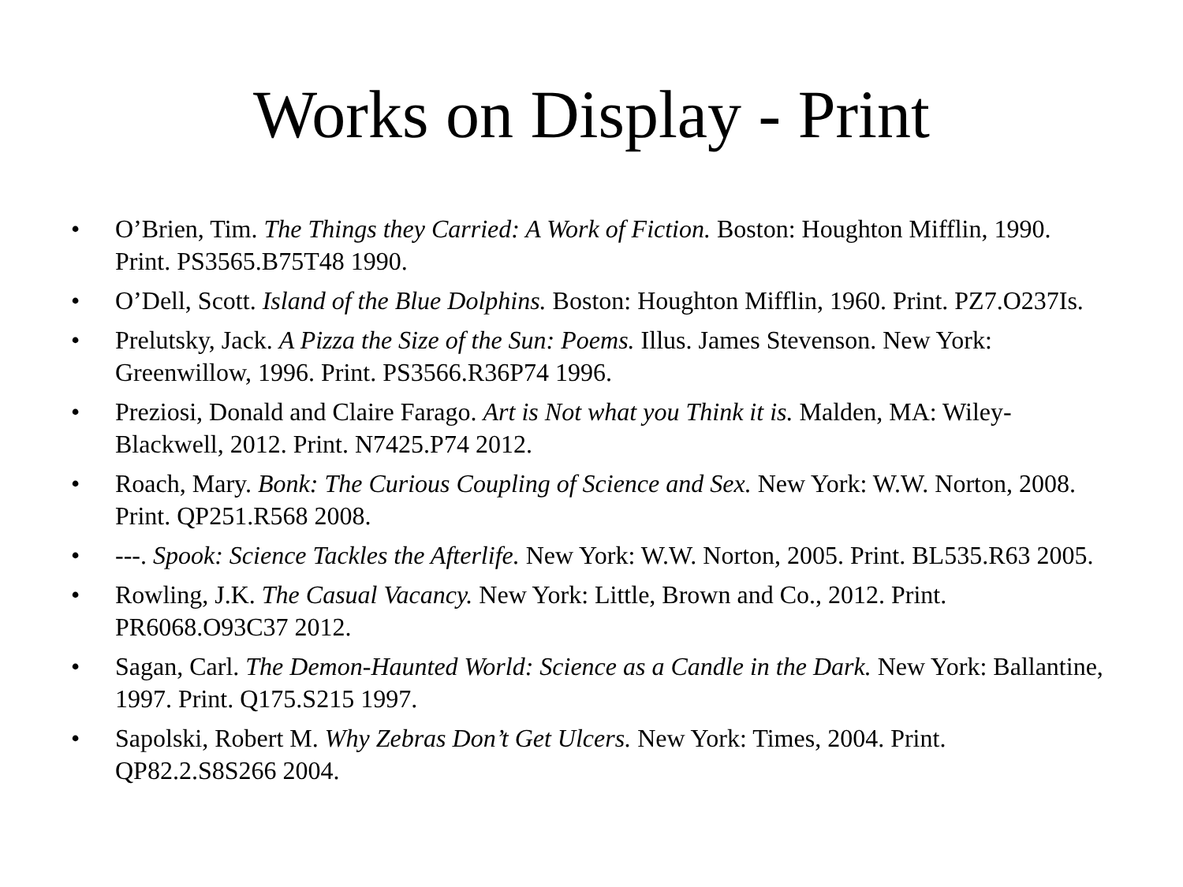Works on Display - Print
• O’Brien, Tim. The Things they Carried: A Work of Fiction. Boston: Houghton Mifflin, 1990. Print. PS3565.B75T48 1990.
• O’Dell, Scott. Island of the Blue Dolphins. Boston: Houghton Mifflin, 1960. Print. PZ7.O237Is.
• Prelutsky, Jack. A Pizza the Size of the Sun: Poems. Illus. James Stevenson. New York: Greenwillow, 1996. Print. PS3566.R36P74 1996.
• Preziosi, Donald and Claire Farago. Art is Not what you Think it is. Malden, MA: Wiley-Blackwell, 2012. Print. N7425.P74 2012.
• Roach, Mary. Bonk: The Curious Coupling of Science and Sex. New York: W.W. Norton, 2008. Print. QP251.R568 2008.
• ---. Spook: Science Tackles the Afterlife. New York: W.W. Norton, 2005. Print. BL535.R63 2005.
• Rowling, J.K. The Casual Vacancy. New York: Little, Brown and Co., 2012. Print. PR6068.O93C37 2012.
• Sagan, Carl. The Demon-Haunted World: Science as a Candle in the Dark. New York: Ballantine, 1997. Print. Q175.S215 1997.
• Sapolski, Robert M. Why Zebras Don’t Get Ulcers. New York: Times, 2004. Print. QP82.2.S8S266 2004.